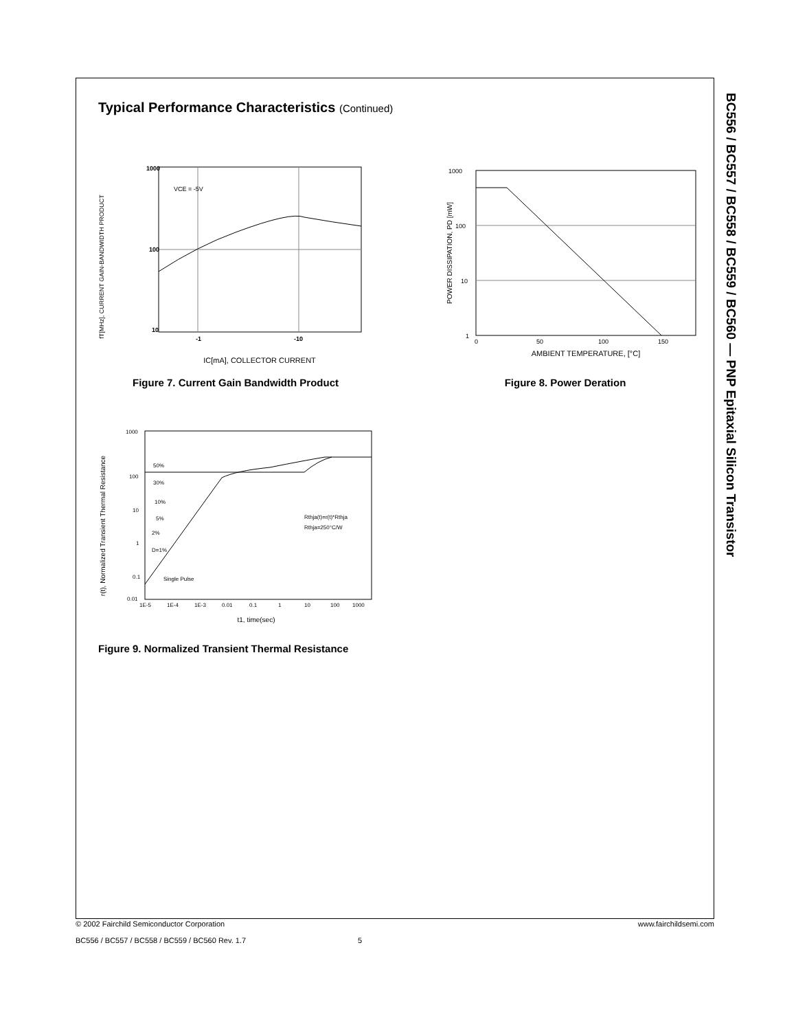BC556 / BC557 / BC558 / BC559 / BC560 — PNP Epitaxial Silicon Transistor
Typical Performance Characteristics (Continued)
fT[MHz], CURRENT GAIN-BANDWIDTH PRODUCT
1000
100
10
-1
-10
VCE = -5V
IC[mA], COLLECTOR CURRENT
Figure 7. Current Gain Bandwidth Product
POWER DISSIPATION, PD [mW]
1000
100
10
1
0
50
100
150
AMBIENT TEMPERATURE, [°C]
Figure 8. Power Deration
r(t), Normalized Transient Thermal Resistance
1000
100
10
1
0.1
0.01
1E-5
1E-4
1E-3
0.01
0.1
1
10
100
1000
50%
30%
10%
5%
2%
D=1%
Single Pulse
Rthja(t)=r(t)*Rthja
Rthja=250°C/W
t1, time(sec)
Figure 9. Normalized Transient Thermal Resistance
© 2002 Fairchild Semiconductor Corporation www.fairchildsemi.com
BC556 / BC557 / BC558 / BC559 / BC560 Rev. 1.7 5